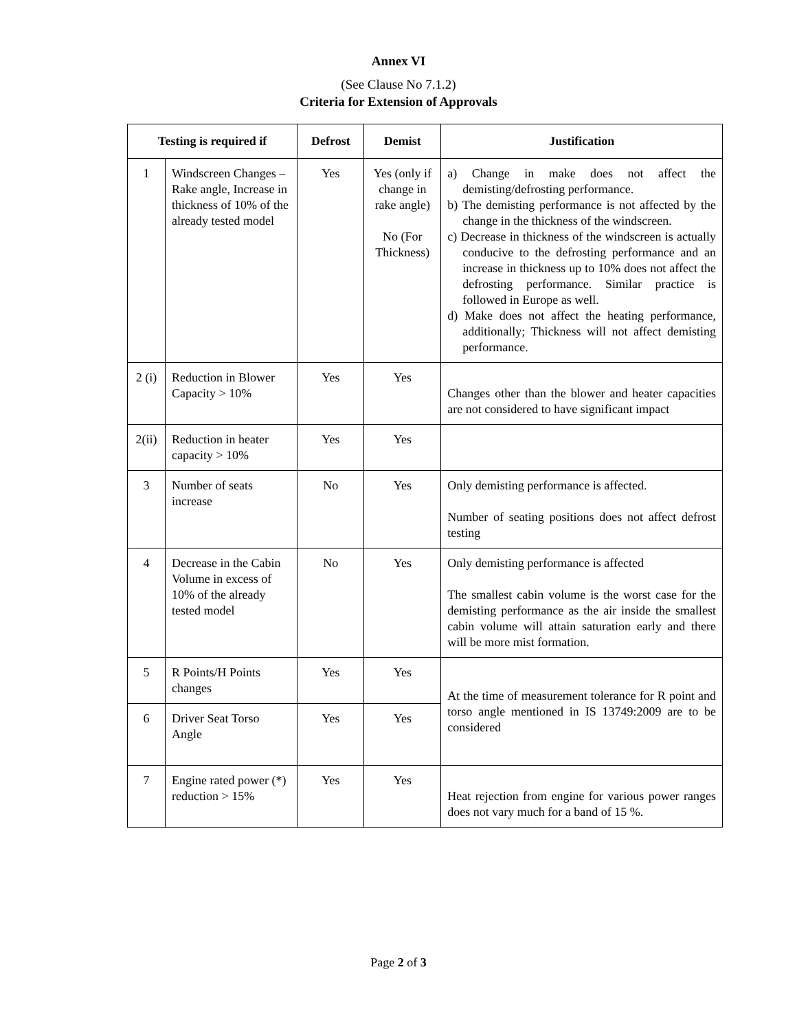Annex VI
(See Clause No 7.1.2)
Criteria for Extension of Approvals
| Testing is required if | | Defrost | Demist | Justification |
| --- | --- | --- | --- | --- |
| 1 | Windscreen Changes – Rake angle, Increase in thickness of 10% of the already tested model | Yes | Yes (only if change in rake angle) No (For Thickness) | a) Change in make does not affect the demisting/defrosting performance. b) The demisting performance is not affected by the change in the thickness of the windscreen. c) Decrease in thickness of the windscreen is actually conducive to the defrosting performance and an increase in thickness up to 10% does not affect the defrosting performance. Similar practice is followed in Europe as well. d) Make does not affect the heating performance, additionally; Thickness will not affect demisting performance. |
| 2 (i) | Reduction in Blower Capacity > 10% | Yes | Yes | Changes other than the blower and heater capacities are not considered to have significant impact |
| 2(ii) | Reduction in heater capacity > 10% | Yes | Yes | |
| 3 | Number of seats increase | No | Yes | Only demisting performance is affected. Number of seating positions does not affect defrost testing |
| 4 | Decrease in the Cabin Volume in excess of 10% of the already tested model | No | Yes | Only demisting performance is affected The smallest cabin volume is the worst case for the demisting performance as the air inside the smallest cabin volume will attain saturation early and there will be more mist formation. |
| 5 | R Points/H Points changes | Yes | Yes | At the time of measurement tolerance for R point and torso angle mentioned in IS 13749:2009 are to be considered |
| 6 | Driver Seat Torso Angle | Yes | Yes | |
| 7 | Engine rated power (*) reduction > 15% | Yes | Yes | Heat rejection from engine for various power ranges does not vary much for a band of 15 %. |
Page 2 of 3